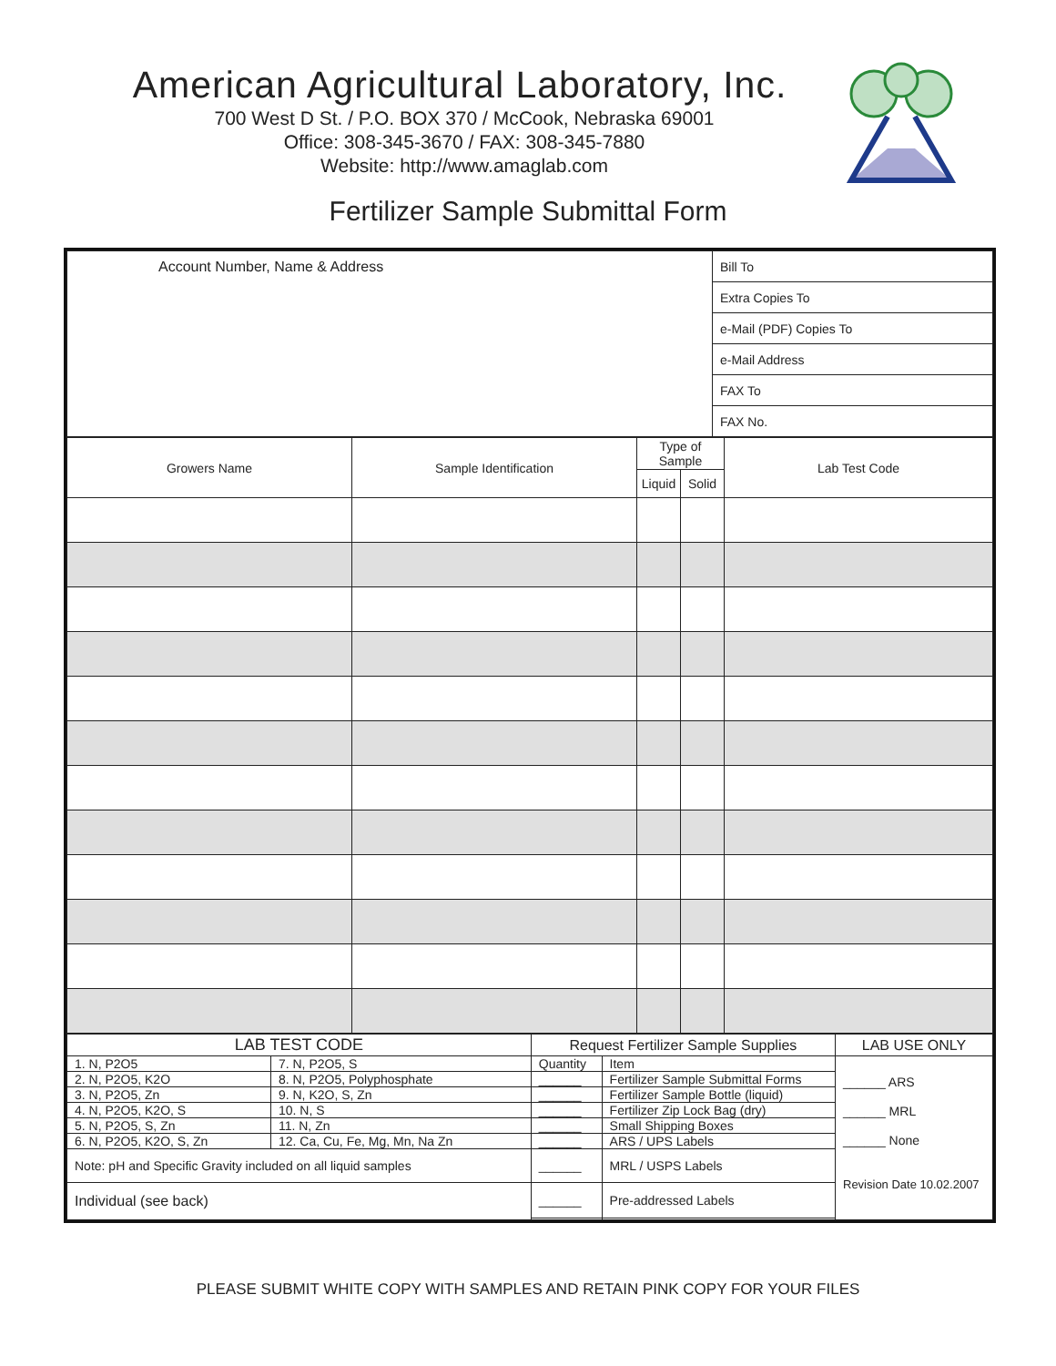American Agricultural Laboratory, Inc.
700 West D St. / P.O. BOX 370 / McCook, Nebraska 69001
Office: 308-345-3670 / FAX: 308-345-7880
Website: http://www.amaglab.com
Fertilizer Sample Submittal Form
| Account Number, Name & Address | Bill To |
| | Extra Copies To |
| | e-Mail (PDF) Copies To |
| | e-Mail Address |
| | FAX To |
| | FAX No. |
| Growers Name | Sample Identification | Type of Sample | | Lab Test Code |
| --- | --- | --- | --- | --- |
| | | Liquid | Solid | |
| LAB TEST CODE | | Request Fertilizer Sample Supplies | | LAB USE ONLY |
| --- | --- | --- | --- | --- |
| 1. N, P2O5 | 7. N, P2O5, S | Quantity | Item | ______ ARS ______ MRL ______ None Revision Date 10.02.2007 |
| 2. N, P2O5, K2O | 8. N, P2O5, Polyphosphate | ______ | Fertilizer Sample Submittal Forms | |
| 3. N, P2O5, Zn | 9. N, K2O, S, Zn | ______ | Fertilizer Sample Bottle (liquid) | |
| 4. N, P2O5, K2O, S | 10. N, S | ______ | Fertilizer Zip Lock Bag (dry) | |
| 5. N, P2O5, S, Zn | 11. N, Zn | ______ | Small Shipping Boxes | |
| 6. N, P2O5, K2O, S, Zn | 12. Ca, Cu, Fe, Mg, Mn, Na Zn | ______ | ARS / UPS Labels | |
| Note: pH and Specific Gravity included on all liquid samples | | ______ | MRL / USPS Labels | |
| Individual (see back) | | ______ | Pre-addressed Labels | |
PLEASE SUBMIT WHITE COPY WITH SAMPLES AND RETAIN PINK COPY FOR YOUR FILES